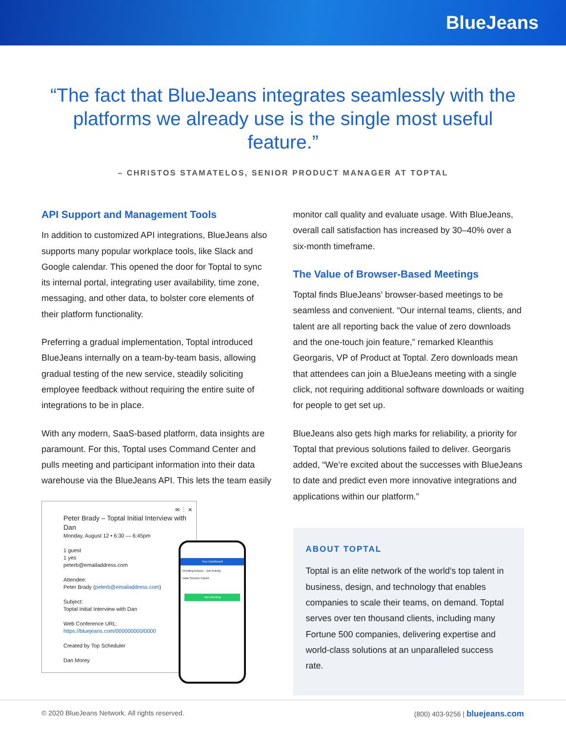BlueJeans
“The fact that BlueJeans integrates seamlessly with the platforms we already use is the single most useful feature.”
– CHRISTOS STAMATELOS, SENIOR PRODUCT MANAGER AT TOPTAL
API Support and Management Tools
In addition to customized API integrations, BlueJeans also supports many popular workplace tools, like Slack and Google calendar. This opened the door for Toptal to sync its internal portal, integrating user availability, time zone, messaging, and other data, to bolster core elements of their platform functionality.
Preferring a gradual implementation, Toptal introduced BlueJeans internally on a team-by-team basis, allowing gradual testing of the new service, steadily soliciting employee feedback without requiring the entire suite of integrations to be in place.
With any modern, SaaS-based platform, data insights are paramount. For this, Toptal uses Command Center and pulls meeting and participant information into their data warehouse via the BlueJeans API. This lets the team easily
✉ ⋮ ✕
Peter Brady – Toptal Initial Interview with Dan
Monday, August 12 • 6:30 — 6:45pm
1 guest
1 yes
peterb@emailaddress.com
Attendee:
Peter Brady (peterb@emailaddress.com)
Subject:
Toptal Initial Interview with Dan
Web Conference URL:
https://bluejeans.com/000000000/0000
Created by Top Scheduler
Dan Morey
Your Dashboard
Pending Actions · Job Activity
Data Science Expert
Join Meeting
monitor call quality and evaluate usage. With BlueJeans, overall call satisfaction has increased by 30–40% over a six-month timeframe.
The Value of Browser-Based Meetings
Toptal finds BlueJeans’ browser-based meetings to be seamless and convenient. “Our internal teams, clients, and talent are all reporting back the value of zero downloads and the one-touch join feature,” remarked Kleanthis Georgaris, VP of Product at Toptal. Zero downloads mean that attendees can join a BlueJeans meeting with a single click, not requiring additional software downloads or waiting for people to get set up.
BlueJeans also gets high marks for reliability, a priority for Toptal that previous solutions failed to deliver. Georgaris added, “We’re excited about the successes with BlueJeans to date and predict even more innovative integrations and applications within our platform.”
ABOUT TOPTAL
Toptal is an elite network of the world’s top talent in business, design, and technology that enables companies to scale their teams, on demand. Toptal serves over ten thousand clients, including many Fortune 500 companies, delivering expertise and world-class solutions at an unparalleled success rate.
© 2020 BlueJeans Network. All rights reserved. (800) 403-9256 | bluejeans.com